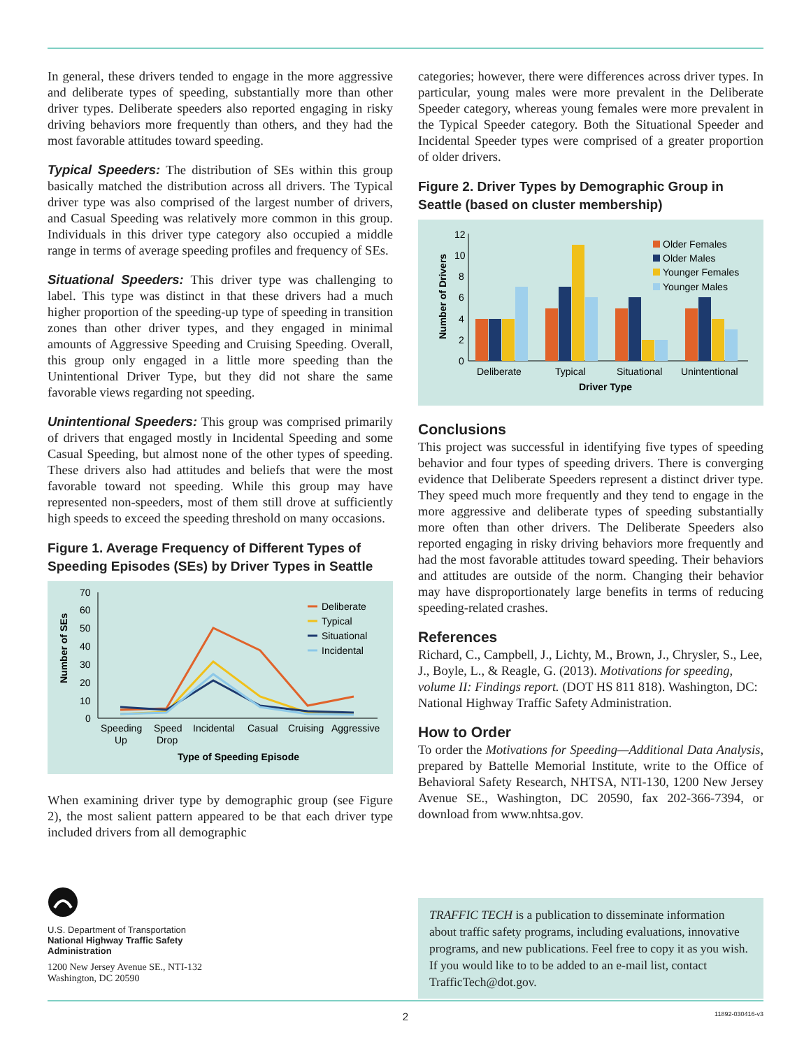In general, these drivers tended to engage in the more aggressive and deliberate types of speeding, substantially more than other driver types. Deliberate speeders also reported engaging in risky driving behaviors more frequently than others, and they had the most favorable attitudes toward speeding.
Typical Speeders: The distribution of SEs within this group basically matched the distribution across all drivers. The Typical driver type was also comprised of the largest number of drivers, and Casual Speeding was relatively more common in this group. Individuals in this driver type category also occupied a middle range in terms of average speeding profiles and frequency of SEs.
Situational Speeders: This driver type was challenging to label. This type was distinct in that these drivers had a much higher proportion of the speeding-up type of speeding in transition zones than other driver types, and they engaged in minimal amounts of Aggressive Speeding and Cruising Speeding. Overall, this group only engaged in a little more speeding than the Unintentional Driver Type, but they did not share the same favorable views regarding not speeding.
Unintentional Speeders: This group was comprised primarily of drivers that engaged mostly in Incidental Speeding and some Casual Speeding, but almost none of the other types of speeding. These drivers also had attitudes and beliefs that were the most favorable toward not speeding. While this group may have represented non-speeders, most of them still drove at sufficiently high speeds to exceed the speeding threshold on many occasions.
Figure 1. Average Frequency of Different Types of Speeding Episodes (SEs) by Driver Types in Seattle
70
60
50
40
30
20
10
0
Number of SEs
Deliberate
Typical
Situational
Incidental
Speeding
Up
Speed
Drop
Incidental
Casual
Cruising
Aggressive
Type of Speeding Episode
When examining driver type by demographic group (see Figure 2), the most salient pattern appeared to be that each driver type included drivers from all demographic
categories; however, there were differences across driver types. In particular, young males were more prevalent in the Deliberate Speeder category, whereas young females were more prevalent in the Typical Speeder category. Both the Situational Speeder and Incidental Speeder types were comprised of a greater proportion of older drivers.
Figure 2. Driver Types by Demographic Group in Seattle (based on cluster membership)
12
10
8
6
4
2
0
Number of Drivers
Older Females
Older Males
Younger Females
Younger Males
Deliberate
Typical
Situational
Unintentional
Driver Type
Conclusions
This project was successful in identifying five types of speeding behavior and four types of speeding drivers. There is converging evidence that Deliberate Speeders represent a distinct driver type. They speed much more frequently and they tend to engage in the more aggressive and deliberate types of speeding substantially more often than other drivers. The Deliberate Speeders also reported engaging in risky driving behaviors more frequently and had the most favorable attitudes toward speeding. Their behaviors and attitudes are outside of the norm. Changing their behavior may have disproportionately large benefits in terms of reducing speeding-related crashes.
References
Richard, C., Campbell, J., Lichty, M., Brown, J., Chrysler, S., Lee, J., Boyle, L., & Reagle, G. (2013). Motivations for speeding, volume II: Findings report. (DOT HS 811 818). Washington, DC: National Highway Traffic Safety Administration.
How to Order
To order the Motivations for Speeding—Additional Data Analysis, prepared by Battelle Memorial Institute, write to the Office of Behavioral Safety Research, NHTSA, NTI-130, 1200 New Jersey Avenue SE., Washington, DC 20590, fax 202-366-7394, or download from www.nhtsa.gov.
U.S. Department of Transportation
National Highway Traffic Safety
Administration
1200 New Jersey Avenue SE., NTI-132
Washington, DC 20590
TRAFFIC TECH is a publication to disseminate information about traffic safety programs, including evaluations, innovative programs, and new publications. Feel free to copy it as you wish. If you would like to to be added to an e-mail list, contact TrafficTech@dot.gov.
2 11892-030416-v3